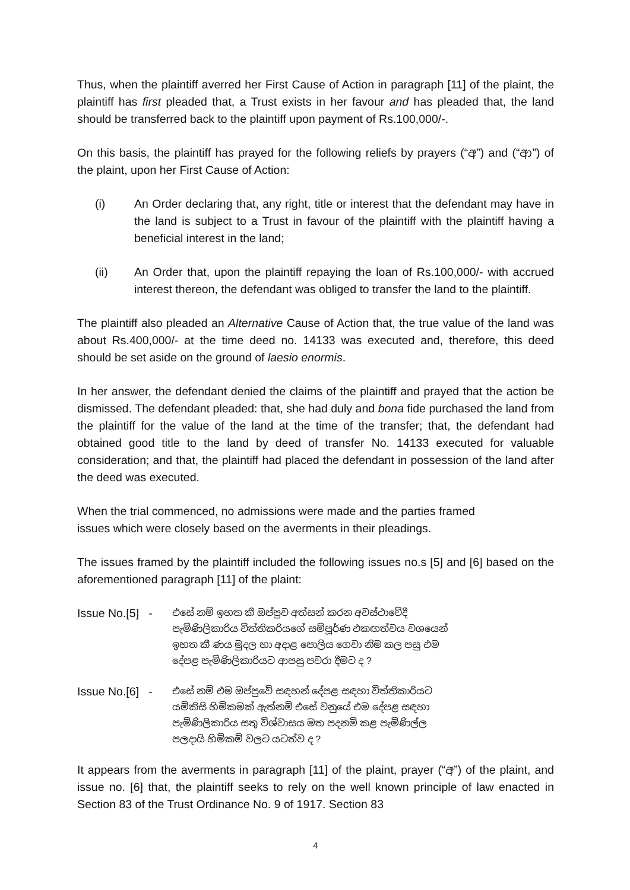Thus, when the plaintiff averred her First Cause of Action in paragraph [11] of the plaint, the plaintiff has first pleaded that, a Trust exists in her favour and has pleaded that, the land should be transferred back to the plaintiff upon payment of Rs.100,000/-.
On this basis, the plaintiff has prayed for the following reliefs by prayers (“අ”) and (“ආ”) of the plaint, upon her First Cause of Action:
(i) An Order declaring that, any right, title or interest that the defendant may have in the land is subject to a Trust in favour of the plaintiff with the plaintiff having a beneficial interest in the land;
(ii) An Order that, upon the plaintiff repaying the loan of Rs.100,000/- with accrued interest thereon, the defendant was obliged to transfer the land to the plaintiff.
The plaintiff also pleaded an Alternative Cause of Action that, the true value of the land was about Rs.400,000/- at the time deed no. 14133 was executed and, therefore, this deed should be set aside on the ground of laesio enormis.
In her answer, the defendant denied the claims of the plaintiff and prayed that the action be dismissed. The defendant pleaded: that, she had duly and bona fide purchased the land from the plaintiff for the value of the land at the time of the transfer; that, the defendant had obtained good title to the land by deed of transfer No. 14133 executed for valuable consideration; and that, the plaintiff had placed the defendant in possession of the land after the deed was executed.
When the trial commenced, no admissions were made and the parties framed
issues which were closely based on the averments in their pleadings.
The issues framed by the plaintiff included the following issues no.s [5] and [6] based on the aforementioned paragraph [11] of the plaint:
Issue No.[5] - එසේ නම් ඉහත කී ඔප්පුව අත්සන් කරන අවස්ථාවේදී
පැමිණිලිකාරිය විත්තිකරියගේ සම්පූර්ණ එකඟත්වය වශයෙන්
ඉහත කී ණය මුදල හා අදාළ පොලිය ගෙවා නිම කල පසු එම
දේපළ පැමිණිලිකාරියට ආපසු පවරා දීමට ද ?
Issue No.[6] - එසේ නම් එම ඔප්පුවේ සඳහන් දේපළ සඳහා විත්තිකාරියට
යම්කිසි හිමිකමක් ඇත්නම් එසේ වනුයේ එම දේපළ සඳහා
පැමිණිලිකාරිය සතු විශ්වාසය මත පදනම් කළ පැමිණිල්ල
පලදායි හිමිකම් වලට යටත්ව ද ?
It appears from the averments in paragraph [11] of the plaint, prayer (“අ”) of the plaint, and issue no. [6] that, the plaintiff seeks to rely on the well known principle of law enacted in Section 83 of the Trust Ordinance No. 9 of 1917. Section 83
4